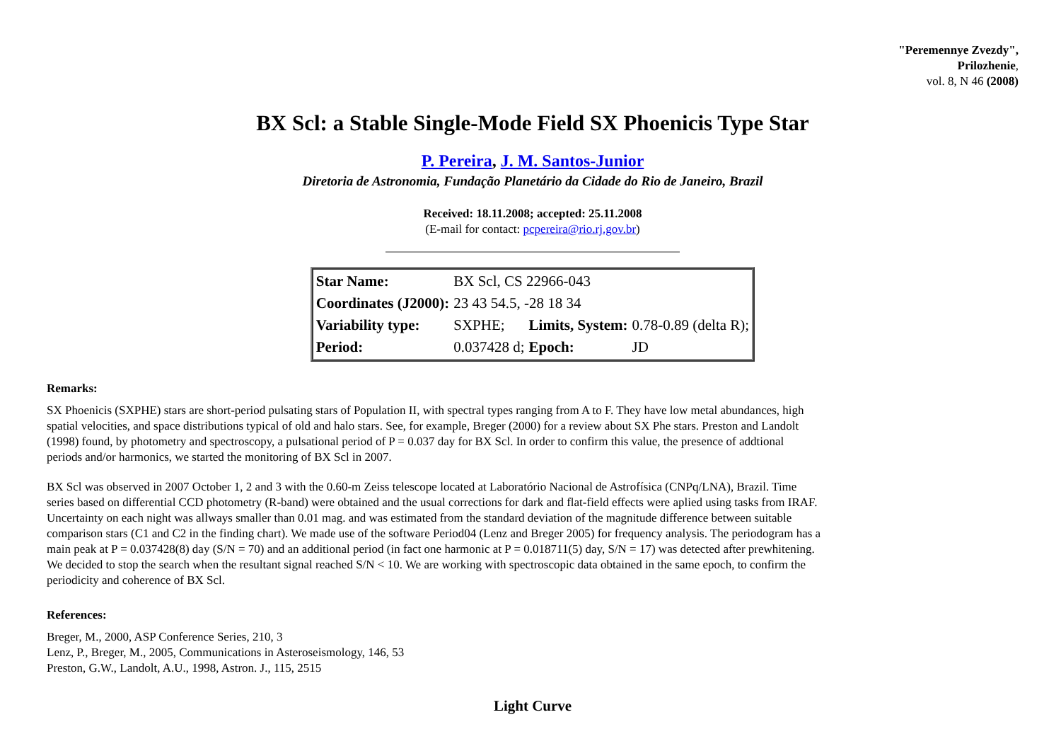"Peremennye Zvezdy",
Prilozhenie,
vol. 8, N 46 (2008)
BX Scl: a Stable Single-Mode Field SX Phoenicis Type Star
P. Pereira, J. M. Santos-Junior
Diretoria de Astronomia, Fundação Planetário da Cidade do Rio de Janeiro, Brazil
Received: 18.11.2008; accepted: 25.11.2008
(E-mail for contact: pcpereira@rio.rj.gov.br)
| Star Name: | BX Scl, CS 22966-043 | | |
| Coordinates (J2000): | 23 43 54.5, -28 18 34 | | |
| Variability type: | SXPHE; | Limits, System: | 0.78-0.89 (delta R); |
| Period: | 0.037428 d; | Epoch: | JD |
Remarks:
SX Phoenicis (SXPHE) stars are short-period pulsating stars of Population II, with spectral types ranging from A to F. They have low metal abundances, high spatial velocities, and space distributions typical of old and halo stars. See, for example, Breger (2000) for a review about SX Phe stars. Preston and Landolt (1998) found, by photometry and spectroscopy, a pulsational period of P = 0.037 day for BX Scl. In order to confirm this value, the presence of addtional periods and/or harmonics, we started the monitoring of BX Scl in 2007.
BX Scl was observed in 2007 October 1, 2 and 3 with the 0.60-m Zeiss telescope located at Laboratório Nacional de Astrofísica (CNPq/LNA), Brazil. Time series based on differential CCD photometry (R-band) were obtained and the usual corrections for dark and flat-field effects were aplied using tasks from IRAF. Uncertainty on each night was allways smaller than 0.01 mag. and was estimated from the standard deviation of the magnitude difference between suitable comparison stars (C1 and C2 in the finding chart). We made use of the software Period04 (Lenz and Breger 2005) for frequency analysis. The periodogram has a main peak at P = 0.037428(8) day (S/N = 70) and an additional period (in fact one harmonic at P = 0.018711(5) day, S/N = 17) was detected after prewhitening. We decided to stop the search when the resultant signal reached S/N < 10. We are working with spectroscopic data obtained in the same epoch, to confirm the periodicity and coherence of BX Scl.
References:
Breger, M., 2000, ASP Conference Series, 210, 3
Lenz, P., Breger, M., 2005, Communications in Asteroseismology, 146, 53
Preston, G.W., Landolt, A.U., 1998, Astron. J., 115, 2515
Light Curve